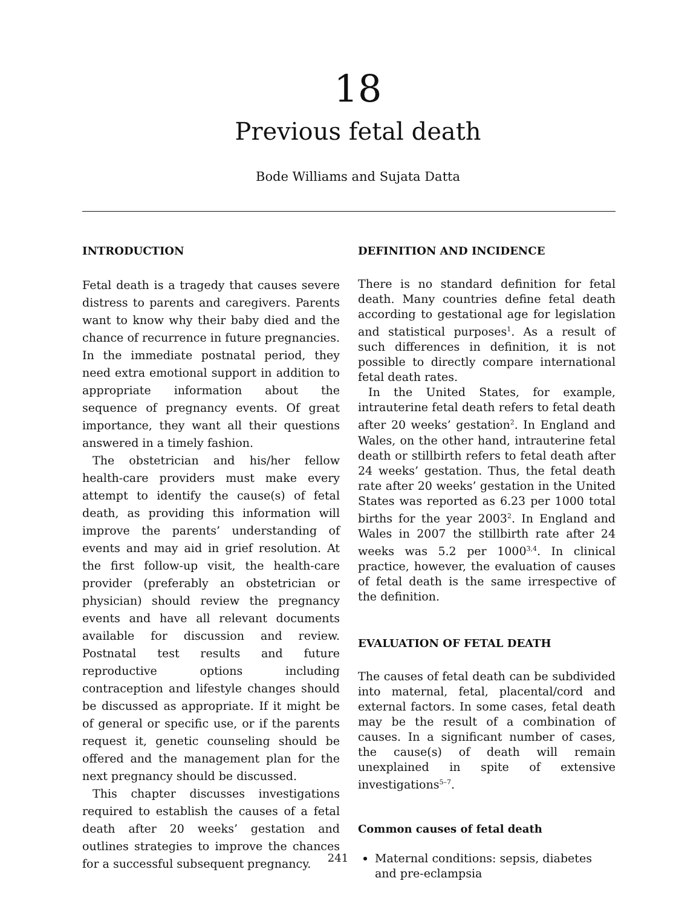18
Previous fetal death
Bode Williams and Sujata Datta
INTRODUCTION
Fetal death is a tragedy that causes severe distress to parents and caregivers. Parents want to know why their baby died and the chance of recurrence in future pregnancies. In the immediate postnatal period, they need extra emotional support in addition to appropriate information about the sequence of pregnancy events. Of great importance, they want all their questions answered in a timely fashion.
The obstetrician and his/her fellow health-care providers must make every attempt to identify the cause(s) of fetal death, as providing this information will improve the parents’ understanding of events and may aid in grief resolution. At the first follow-up visit, the health-care provider (preferably an obstetrician or physician) should review the pregnancy events and have all relevant documents available for discussion and review. Postnatal test results and future reproductive options including contraception and lifestyle changes should be discussed as appropriate. If it might be of general or specific use, or if the parents request it, genetic counseling should be offered and the management plan for the next pregnancy should be discussed.
This chapter discusses investigations required to establish the causes of a fetal death after 20 weeks’ gestation and outlines strategies to improve the chances for a successful subsequent pregnancy.
DEFINITION AND INCIDENCE
There is no standard definition for fetal death. Many countries define fetal death according to gestational age for legislation and statistical purposes<sup>1</sup>. As a result of such differences in definition, it is not possible to directly compare international fetal death rates.
In the United States, for example, intrauterine fetal death refers to fetal death after 20 weeks’ gestation<sup>2</sup>. In England and Wales, on the other hand, intrauterine fetal death or stillbirth refers to fetal death after 24 weeks’ gestation. Thus, the fetal death rate after 20 weeks’ gestation in the United States was reported as 6.23 per 1000 total births for the year 2003<sup>2</sup>. In England and Wales in 2007 the stillbirth rate after 24 weeks was 5.2 per 1000<sup>3,4</sup>. In clinical practice, however, the evaluation of causes of fetal death is the same irrespective of the definition.
EVALUATION OF FETAL DEATH
The causes of fetal death can be subdivided into maternal, fetal, placental/cord and external factors. In some cases, fetal death may be the result of a combination of causes. In a significant number of cases, the cause(s) of death will remain unexplained in spite of extensive investigations<sup>5–7</sup>.
Common causes of fetal death
Maternal conditions: sepsis, diabetes and pre-eclampsia
241